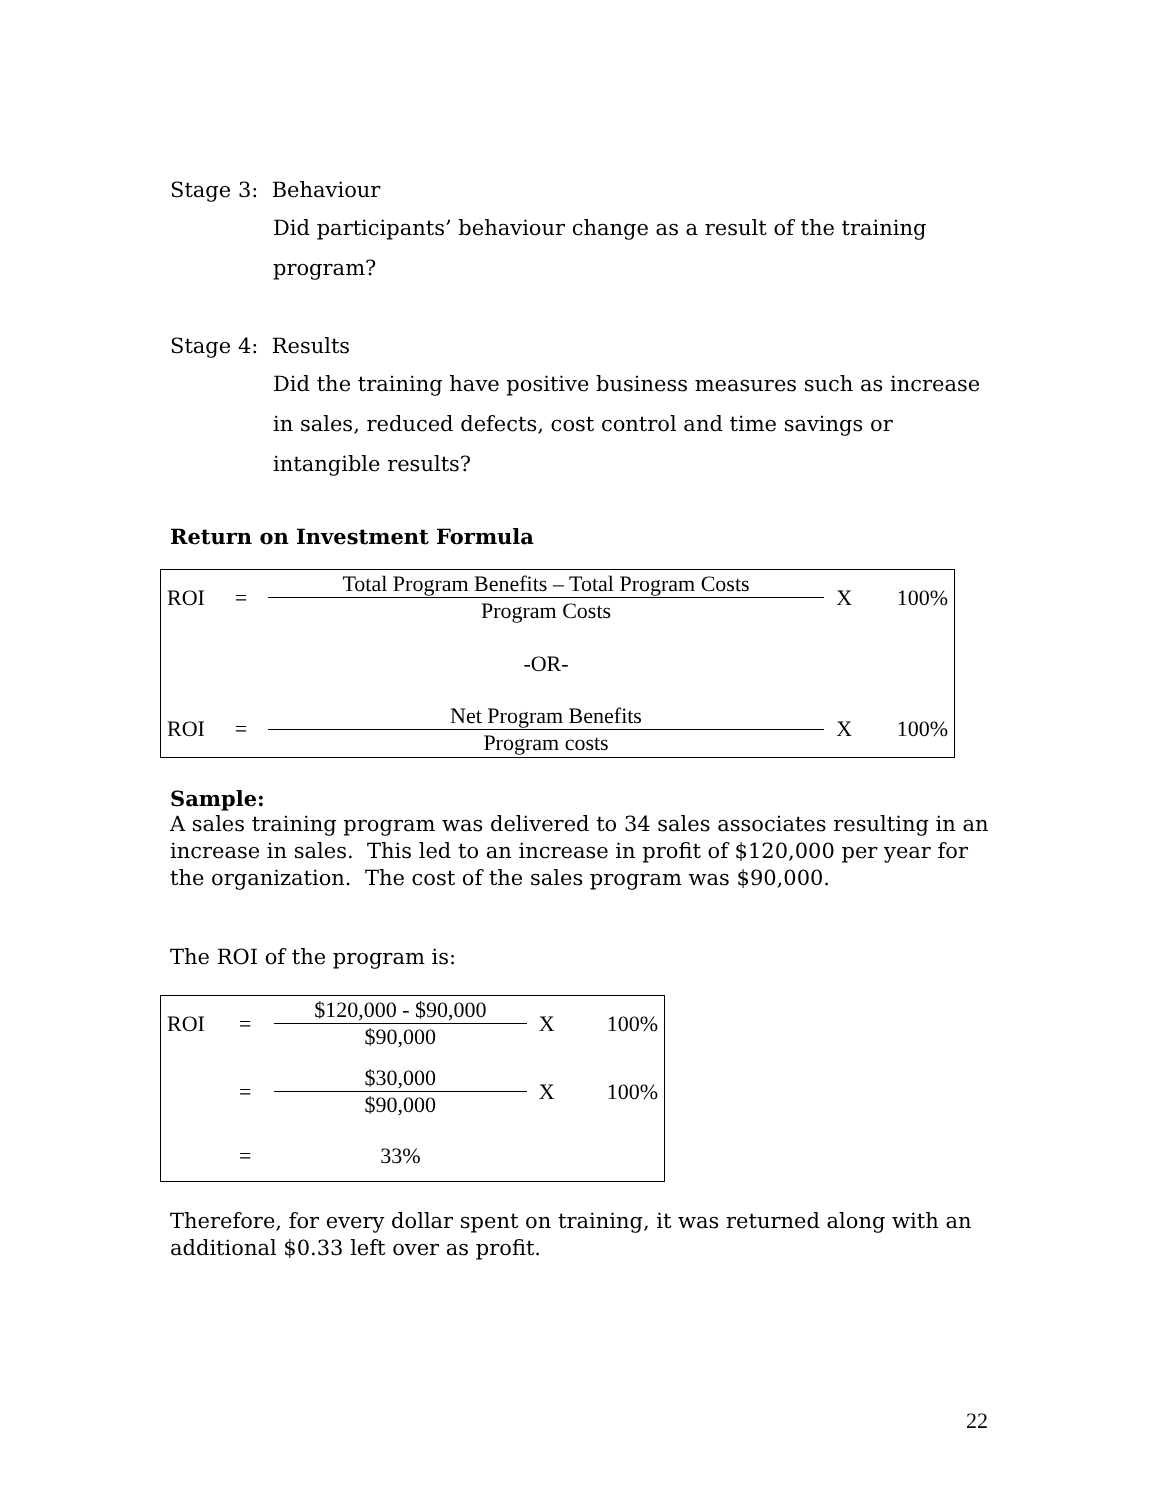Stage 3: Behaviour
Did participants’ behaviour change as a result of the training program?
Stage 4: Results
Did the training have positive business measures such as increase in sales, reduced defects, cost control and time savings or intangible results?
Return on Investment Formula
| ROI | = | Total Program Benefits – Total Program Costs Program Costs | X | 100% |
| | | -OR- | | |
| ROI | = | Net Program Benefits Program costs | X | 100% |
Sample:
A sales training program was delivered to 34 sales associates resulting in an increase in sales. This led to an increase in profit of $120,000 per year for the organization. The cost of the sales program was $90,000.
The ROI of the program is:
| ROI | = | $120,000 - $90,000 $90,000 | X | 100% |
| | = | $30,000 $90,000 | X | 100% |
| | = | 33% | | |
Therefore, for every dollar spent on training, it was returned along with an additional $0.33 left over as profit.
22